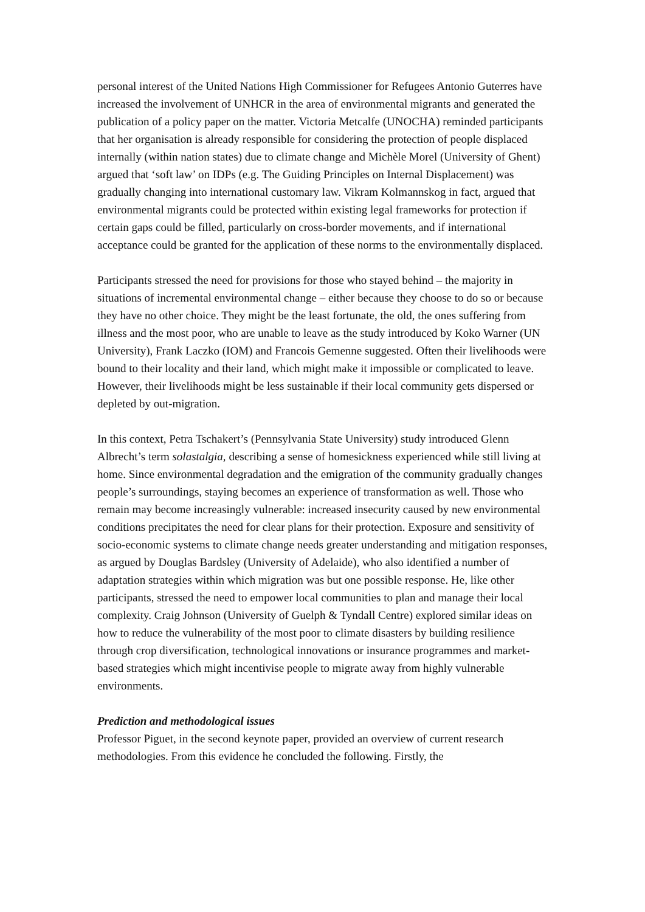personal interest of the United Nations High Commissioner for Refugees Antonio Guterres have increased the involvement of UNHCR in the area of environmental migrants and generated the publication of a policy paper on the matter. Victoria Metcalfe (UNOCHA) reminded participants that her organisation is already responsible for considering the protection of people displaced internally (within nation states) due to climate change and Michèle Morel (University of Ghent) argued that ‘soft law’ on IDPs (e.g. The Guiding Principles on Internal Displacement) was gradually changing into international customary law. Vikram Kolmannskog in fact, argued that environmental migrants could be protected within existing legal frameworks for protection if certain gaps could be filled, particularly on cross-border movements, and if international acceptance could be granted for the application of these norms to the environmentally displaced.
Participants stressed the need for provisions for those who stayed behind – the majority in situations of incremental environmental change – either because they choose to do so or because they have no other choice. They might be the least fortunate, the old, the ones suffering from illness and the most poor, who are unable to leave as the study introduced by Koko Warner (UN University), Frank Laczko (IOM) and Francois Gemenne suggested. Often their livelihoods were bound to their locality and their land, which might make it impossible or complicated to leave. However, their livelihoods might be less sustainable if their local community gets dispersed or depleted by out-migration.
In this context, Petra Tschakert’s (Pennsylvania State University) study introduced Glenn Albrecht’s term solastalgia, describing a sense of homesickness experienced while still living at home. Since environmental degradation and the emigration of the community gradually changes people’s surroundings, staying becomes an experience of transformation as well. Those who remain may become increasingly vulnerable: increased insecurity caused by new environmental conditions precipitates the need for clear plans for their protection. Exposure and sensitivity of socio-economic systems to climate change needs greater understanding and mitigation responses, as argued by Douglas Bardsley (University of Adelaide), who also identified a number of adaptation strategies within which migration was but one possible response. He, like other participants, stressed the need to empower local communities to plan and manage their local complexity. Craig Johnson (University of Guelph & Tyndall Centre) explored similar ideas on how to reduce the vulnerability of the most poor to climate disasters by building resilience through crop diversification, technological innovations or insurance programmes and market-based strategies which might incentivise people to migrate away from highly vulnerable environments.
Prediction and methodological issues
Professor Piguet, in the second keynote paper, provided an overview of current research methodologies. From this evidence he concluded the following. Firstly, the